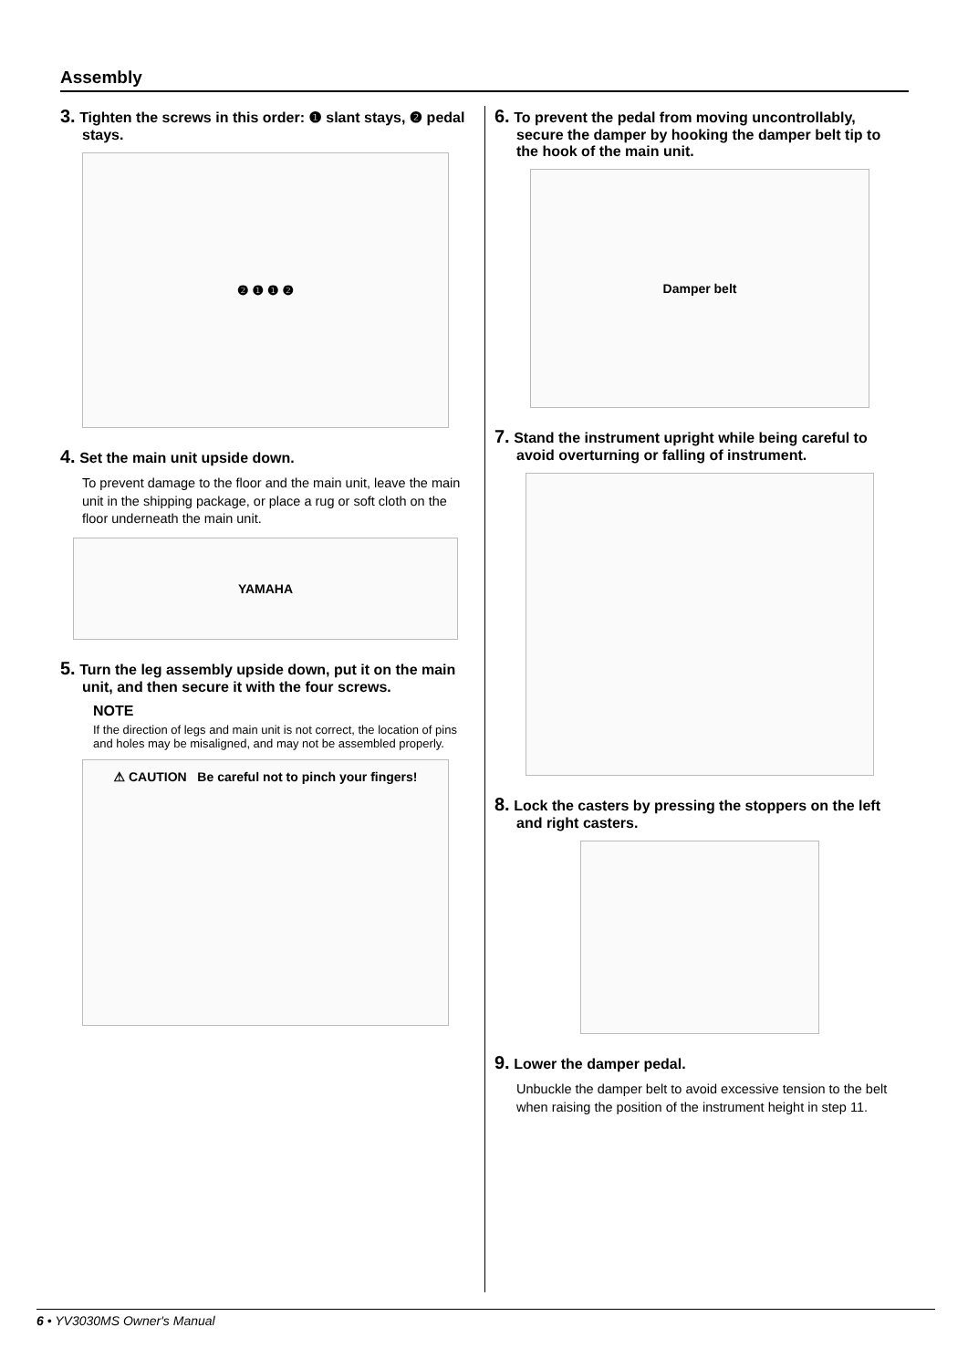Assembly
3. Tighten the screws in this order: ❶ slant stays, ❷ pedal stays.
❷ ❶ ❶ ❷
4. Set the main unit upside down.
To prevent damage to the floor and the main unit, leave the main unit in the shipping package, or place a rug or soft cloth on the floor underneath the main unit.
YAMAHA
5. Turn the leg assembly upside down, put it on the main unit, and then secure it with the four screws.
NOTE
If the direction of legs and main unit is not correct, the location of pins and holes may be misaligned, and may not be assembled properly.
⚠ CAUTION Be careful not to pinch your fingers!
6. To prevent the pedal from moving uncontrollably, secure the damper by hooking the damper belt tip to the hook of the main unit.
Damper belt
7. Stand the instrument upright while being careful to avoid overturning or falling of instrument.
8. Lock the casters by pressing the stoppers on the left and right casters.
9. Lower the damper pedal.
Unbuckle the damper belt to avoid excessive tension to the belt when raising the position of the instrument height in step 11.
6 • YV3030MS Owner's Manual